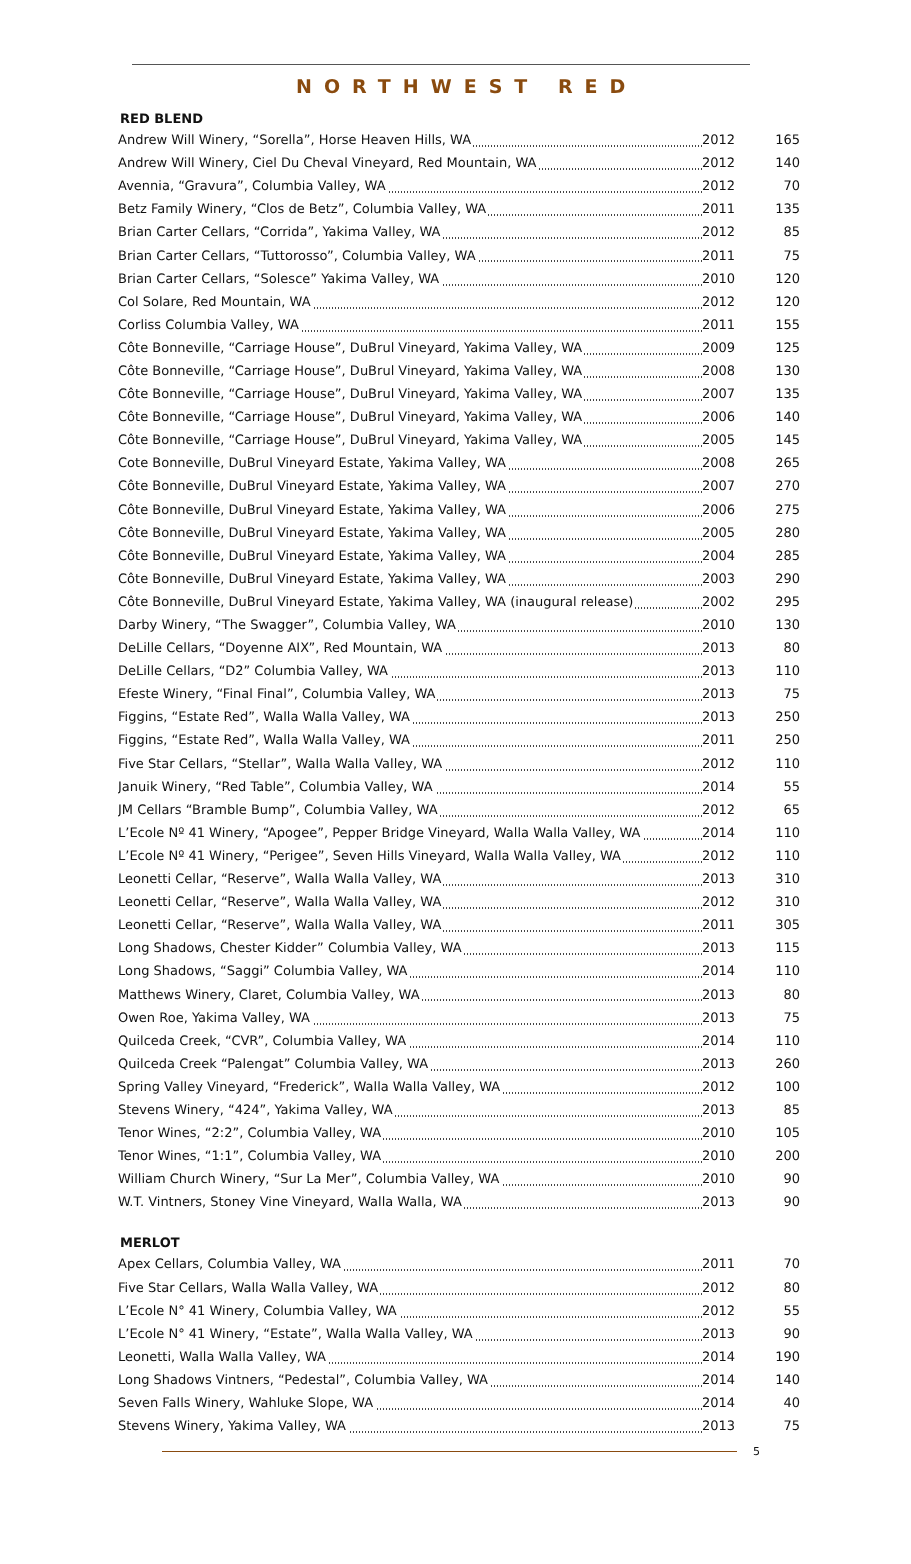NORTHWEST RED
RED BLEND
| Andrew Will Winery, “Sorella”, Horse Heaven Hills, WA | 2012 | 165 |
| Andrew Will Winery, Ciel Du Cheval Vineyard, Red Mountain, WA | 2012 | 140 |
| Avennia, “Gravura”, Columbia Valley, WA | 2012 | 70 |
| Betz Family Winery, “Clos de Betz”, Columbia Valley, WA | 2011 | 135 |
| Brian Carter Cellars, “Corrida”, Yakima Valley, WA | 2012 | 85 |
| Brian Carter Cellars, “Tuttorosso”, Columbia Valley, WA | 2011 | 75 |
| Brian Carter Cellars, “Solesce” Yakima Valley, WA | 2010 | 120 |
| Col Solare, Red Mountain, WA | 2012 | 120 |
| Corliss Columbia Valley, WA | 2011 | 155 |
| Côte Bonneville, “Carriage House”, DuBrul Vineyard, Yakima Valley, WA | 2009 | 125 |
| Côte Bonneville, “Carriage House”, DuBrul Vineyard, Yakima Valley, WA | 2008 | 130 |
| Côte Bonneville, “Carriage House”, DuBrul Vineyard, Yakima Valley, WA | 2007 | 135 |
| Côte Bonneville, “Carriage House”, DuBrul Vineyard, Yakima Valley, WA | 2006 | 140 |
| Côte Bonneville, “Carriage House”, DuBrul Vineyard, Yakima Valley, WA | 2005 | 145 |
| Cote Bonneville, DuBrul Vineyard Estate, Yakima Valley, WA | 2008 | 265 |
| Côte Bonneville, DuBrul Vineyard Estate, Yakima Valley, WA | 2007 | 270 |
| Côte Bonneville, DuBrul Vineyard Estate, Yakima Valley, WA | 2006 | 275 |
| Côte Bonneville, DuBrul Vineyard Estate, Yakima Valley, WA | 2005 | 280 |
| Côte Bonneville, DuBrul Vineyard Estate, Yakima Valley, WA | 2004 | 285 |
| Côte Bonneville, DuBrul Vineyard Estate, Yakima Valley, WA | 2003 | 290 |
| Côte Bonneville, DuBrul Vineyard Estate, Yakima Valley, WA (inaugural release) | 2002 | 295 |
| Darby Winery, “The Swagger”, Columbia Valley, WA | 2010 | 130 |
| DeLille Cellars, “Doyenne AIX”, Red Mountain, WA | 2013 | 80 |
| DeLille Cellars, “D2” Columbia Valley, WA | 2013 | 110 |
| Efeste Winery, “Final Final”, Columbia Valley, WA | 2013 | 75 |
| Figgins, “Estate Red”, Walla Walla Valley, WA | 2013 | 250 |
| Figgins, “Estate Red”, Walla Walla Valley, WA | 2011 | 250 |
| Five Star Cellars, “Stellar”, Walla Walla Valley, WA | 2012 | 110 |
| Januik Winery, “Red Table”, Columbia Valley, WA | 2014 | 55 |
| JM Cellars “Bramble Bump”, Columbia Valley, WA | 2012 | 65 |
| L’Ecole Nº 41 Winery, “Apogee”, Pepper Bridge Vineyard, Walla Walla Valley, WA | 2014 | 110 |
| L’Ecole Nº 41 Winery, “Perigee”, Seven Hills Vineyard, Walla Walla Valley, WA | 2012 | 110 |
| Leonetti Cellar, “Reserve”, Walla Walla Valley, WA | 2013 | 310 |
| Leonetti Cellar, “Reserve”, Walla Walla Valley, WA | 2012 | 310 |
| Leonetti Cellar, “Reserve”, Walla Walla Valley, WA | 2011 | 305 |
| Long Shadows, Chester Kidder” Columbia Valley, WA | 2013 | 115 |
| Long Shadows, “Saggi” Columbia Valley, WA | 2014 | 110 |
| Matthews Winery, Claret, Columbia Valley, WA | 2013 | 80 |
| Owen Roe, Yakima Valley, WA | 2013 | 75 |
| Quilceda Creek, “CVR”, Columbia Valley, WA | 2014 | 110 |
| Quilceda Creek “Palengat” Columbia Valley, WA | 2013 | 260 |
| Spring Valley Vineyard, “Frederick”, Walla Walla Valley, WA | 2012 | 100 |
| Stevens Winery, “424”, Yakima Valley, WA | 2013 | 85 |
| Tenor Wines, “2:2”, Columbia Valley, WA | 2010 | 105 |
| Tenor Wines, “1:1”, Columbia Valley, WA | 2010 | 200 |
| William Church Winery, “Sur La Mer”, Columbia Valley, WA | 2010 | 90 |
| W.T. Vintners, Stoney Vine Vineyard, Walla Walla, WA | 2013 | 90 |
MERLOT
| Apex Cellars, Columbia Valley, WA | 2011 | 70 |
| Five Star Cellars, Walla Walla Valley, WA | 2012 | 80 |
| L’Ecole N° 41 Winery, Columbia Valley, WA | 2012 | 55 |
| L’Ecole N° 41 Winery, “Estate”, Walla Walla Valley, WA | 2013 | 90 |
| Leonetti, Walla Walla Valley, WA | 2014 | 190 |
| Long Shadows Vintners, “Pedestal”, Columbia Valley, WA | 2014 | 140 |
| Seven Falls Winery, Wahluke Slope, WA | 2014 | 40 |
| Stevens Winery, Yakima Valley, WA | 2013 | 75 |
5